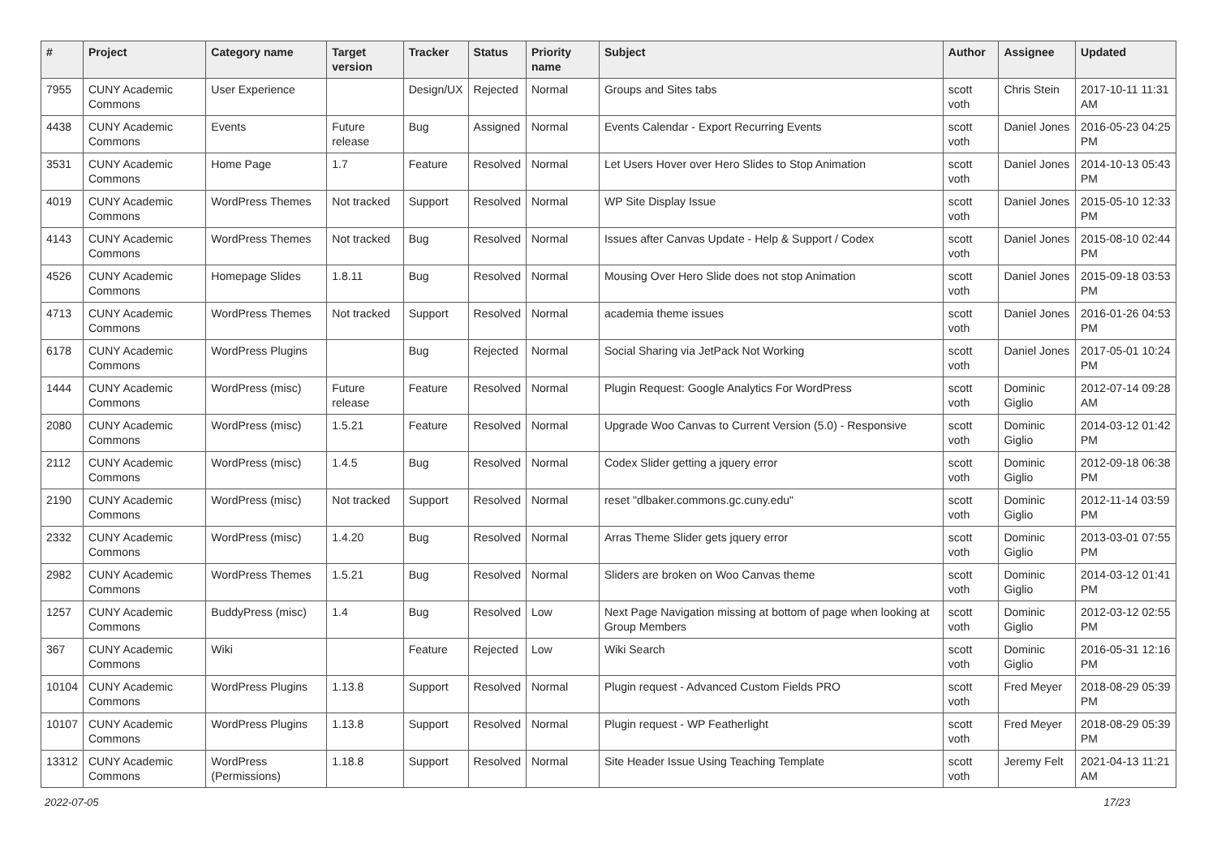| # | Project | Category name | Target version | Tracker | Status | Priority name | Subject | Author | Assignee | Updated |
| --- | --- | --- | --- | --- | --- | --- | --- | --- | --- | --- |
| 7955 | CUNY Academic Commons | User Experience | | Design/UX | Rejected | Normal | Groups and Sites tabs | scott voth | Chris Stein | 2017-10-11 11:31 AM |
| 4438 | CUNY Academic Commons | Events | Future release | Bug | Assigned | Normal | Events Calendar - Export Recurring Events | scott voth | Daniel Jones | 2016-05-23 04:25 PM |
| 3531 | CUNY Academic Commons | Home Page | 1.7 | Feature | Resolved | Normal | Let Users Hover over Hero Slides to Stop Animation | scott voth | Daniel Jones | 2014-10-13 05:43 PM |
| 4019 | CUNY Academic Commons | WordPress Themes | Not tracked | Support | Resolved | Normal | WP Site Display Issue | scott voth | Daniel Jones | 2015-05-10 12:33 PM |
| 4143 | CUNY Academic Commons | WordPress Themes | Not tracked | Bug | Resolved | Normal | Issues after Canvas Update - Help & Support / Codex | scott voth | Daniel Jones | 2015-08-10 02:44 PM |
| 4526 | CUNY Academic Commons | Homepage Slides | 1.8.11 | Bug | Resolved | Normal | Mousing Over Hero Slide does not stop Animation | scott voth | Daniel Jones | 2015-09-18 03:53 PM |
| 4713 | CUNY Academic Commons | WordPress Themes | Not tracked | Support | Resolved | Normal | academia theme issues | scott voth | Daniel Jones | 2016-01-26 04:53 PM |
| 6178 | CUNY Academic Commons | WordPress Plugins | | Bug | Rejected | Normal | Social Sharing via JetPack Not Working | scott voth | Daniel Jones | 2017-05-01 10:24 PM |
| 1444 | CUNY Academic Commons | WordPress (misc) | Future release | Feature | Resolved | Normal | Plugin Request: Google Analytics For WordPress | scott voth | Dominic Giglio | 2012-07-14 09:28 AM |
| 2080 | CUNY Academic Commons | WordPress (misc) | 1.5.21 | Feature | Resolved | Normal | Upgrade Woo Canvas to Current Version (5.0) - Responsive | scott voth | Dominic Giglio | 2014-03-12 01:42 PM |
| 2112 | CUNY Academic Commons | WordPress (misc) | 1.4.5 | Bug | Resolved | Normal | Codex Slider getting a jquery error | scott voth | Dominic Giglio | 2012-09-18 06:38 PM |
| 2190 | CUNY Academic Commons | WordPress (misc) | Not tracked | Support | Resolved | Normal | reset "dlbaker.commons.gc.cuny.edu" | scott voth | Dominic Giglio | 2012-11-14 03:59 PM |
| 2332 | CUNY Academic Commons | WordPress (misc) | 1.4.20 | Bug | Resolved | Normal | Arras Theme Slider gets jquery error | scott voth | Dominic Giglio | 2013-03-01 07:55 PM |
| 2982 | CUNY Academic Commons | WordPress Themes | 1.5.21 | Bug | Resolved | Normal | Sliders are broken on Woo Canvas theme | scott voth | Dominic Giglio | 2014-03-12 01:41 PM |
| 1257 | CUNY Academic Commons | BuddyPress (misc) | 1.4 | Bug | Resolved | Low | Next Page Navigation missing at bottom of page when looking at Group Members | scott voth | Dominic Giglio | 2012-03-12 02:55 PM |
| 367 | CUNY Academic Commons | Wiki | | Feature | Rejected | Low | Wiki Search | scott voth | Dominic Giglio | 2016-05-31 12:16 PM |
| 10104 | CUNY Academic Commons | WordPress Plugins | 1.13.8 | Support | Resolved | Normal | Plugin request - Advanced Custom Fields PRO | scott voth | Fred Meyer | 2018-08-29 05:39 PM |
| 10107 | CUNY Academic Commons | WordPress Plugins | 1.13.8 | Support | Resolved | Normal | Plugin request - WP Featherlight | scott voth | Fred Meyer | 2018-08-29 05:39 PM |
| 13312 | CUNY Academic Commons | WordPress (Permissions) | 1.18.8 | Support | Resolved | Normal | Site Header Issue Using Teaching Template | scott voth | Jeremy Felt | 2021-04-13 11:21 AM |
2022-07-05 17/23